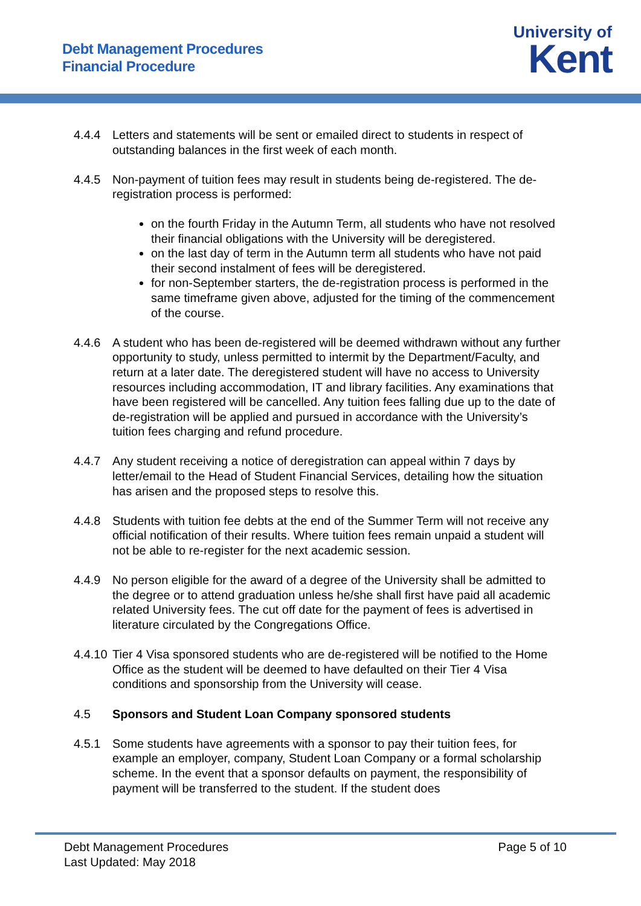Debt Management Procedures
Financial Procedure
University of
Kent
4.4.4 Letters and statements will be sent or emailed direct to students in respect of outstanding balances in the first week of each month.
4.4.5 Non-payment of tuition fees may result in students being de-registered. The de-registration process is performed:
on the fourth Friday in the Autumn Term, all students who have not resolved their financial obligations with the University will be deregistered.
on the last day of term in the Autumn term all students who have not paid their second instalment of fees will be deregistered.
for non-September starters, the de-registration process is performed in the same timeframe given above, adjusted for the timing of the commencement of the course.
4.4.6 A student who has been de-registered will be deemed withdrawn without any further opportunity to study, unless permitted to intermit by the Department/Faculty, and return at a later date. The deregistered student will have no access to University resources including accommodation, IT and library facilities. Any examinations that have been registered will be cancelled. Any tuition fees falling due up to the date of de-registration will be applied and pursued in accordance with the University’s tuition fees charging and refund procedure.
4.4.7 Any student receiving a notice of deregistration can appeal within 7 days by letter/email to the Head of Student Financial Services, detailing how the situation has arisen and the proposed steps to resolve this.
4.4.8 Students with tuition fee debts at the end of the Summer Term will not receive any official notification of their results. Where tuition fees remain unpaid a student will not be able to re-register for the next academic session.
4.4.9 No person eligible for the award of a degree of the University shall be admitted to the degree or to attend graduation unless he/she shall first have paid all academic related University fees. The cut off date for the payment of fees is advertised in literature circulated by the Congregations Office.
4.4.10
Tier 4 Visa sponsored students who are de-registered will be notified to the Home Office as the student will be deemed to have defaulted on their Tier 4 Visa conditions and sponsorship from the University will cease.
4.5 Sponsors and Student Loan Company sponsored students
4.5.1 Some students have agreements with a sponsor to pay their tuition fees, for example an employer, company, Student Loan Company or a formal scholarship scheme. In the event that a sponsor defaults on payment, the responsibility of payment will be transferred to the student. If the student does
Debt Management Procedures
Last Updated: May 2018
Page 5 of 10